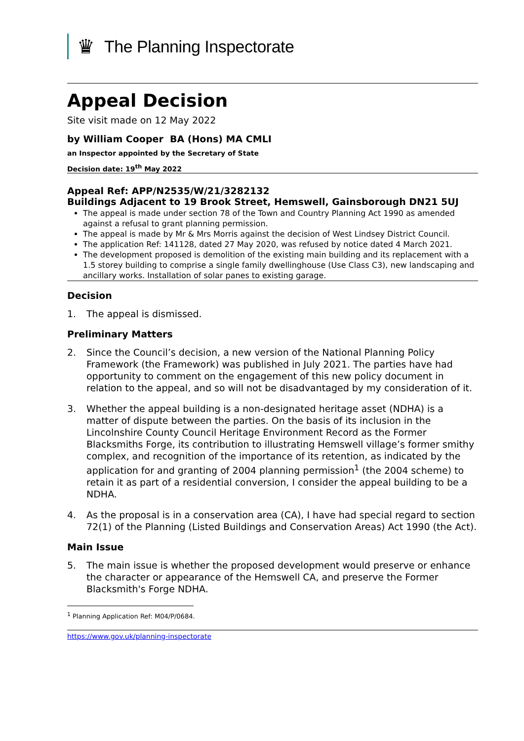♛
The Planning Inspectorate
Appeal Decision
Site visit made on 12 May 2022
by William Cooper BA (Hons) MA CMLI
an Inspector appointed by the Secretary of State
Decision date: 19<sup>th</sup> May 2022
Appeal Ref: APP/N2535/W/21/3282132
Buildings Adjacent to 19 Brook Street, Hemswell, Gainsborough DN21 5UJ
The appeal is made under section 78 of the Town and Country Planning Act 1990 as amended against a refusal to grant planning permission.
The appeal is made by Mr & Mrs Morris against the decision of West Lindsey District Council.
The application Ref: 141128, dated 27 May 2020, was refused by notice dated 4 March 2021.
The development proposed is demolition of the existing main building and its replacement with a 1.5 storey building to comprise a single family dwellinghouse (Use Class C3), new landscaping and ancillary works. Installation of solar panes to existing garage.
Decision
1. The appeal is dismissed.
Preliminary Matters
2. Since the Council’s decision, a new version of the National Planning Policy Framework (the Framework) was published in July 2021. The parties have had opportunity to comment on the engagement of this new policy document in relation to the appeal, and so will not be disadvantaged by my consideration of it.
3. Whether the appeal building is a non-designated heritage asset (NDHA) is a matter of dispute between the parties. On the basis of its inclusion in the Lincolnshire County Council Heritage Environment Record as the Former Blacksmiths Forge, its contribution to illustrating Hemswell village’s former smithy complex, and recognition of the importance of its retention, as indicated by the application for and granting of 2004 planning permission<sup>1</sup> (the 2004 scheme) to retain it as part of a residential conversion, I consider the appeal building to be a NDHA.
4. As the proposal is in a conservation area (CA), I have had special regard to section 72(1) of the Planning (Listed Buildings and Conservation Areas) Act 1990 (the Act).
Main Issue
5. The main issue is whether the proposed development would preserve or enhance the character or appearance of the Hemswell CA, and preserve the Former Blacksmith's Forge NDHA.
<sup>1</sup> Planning Application Ref: M04/P/0684.
https://www.gov.uk/planning-inspectorate